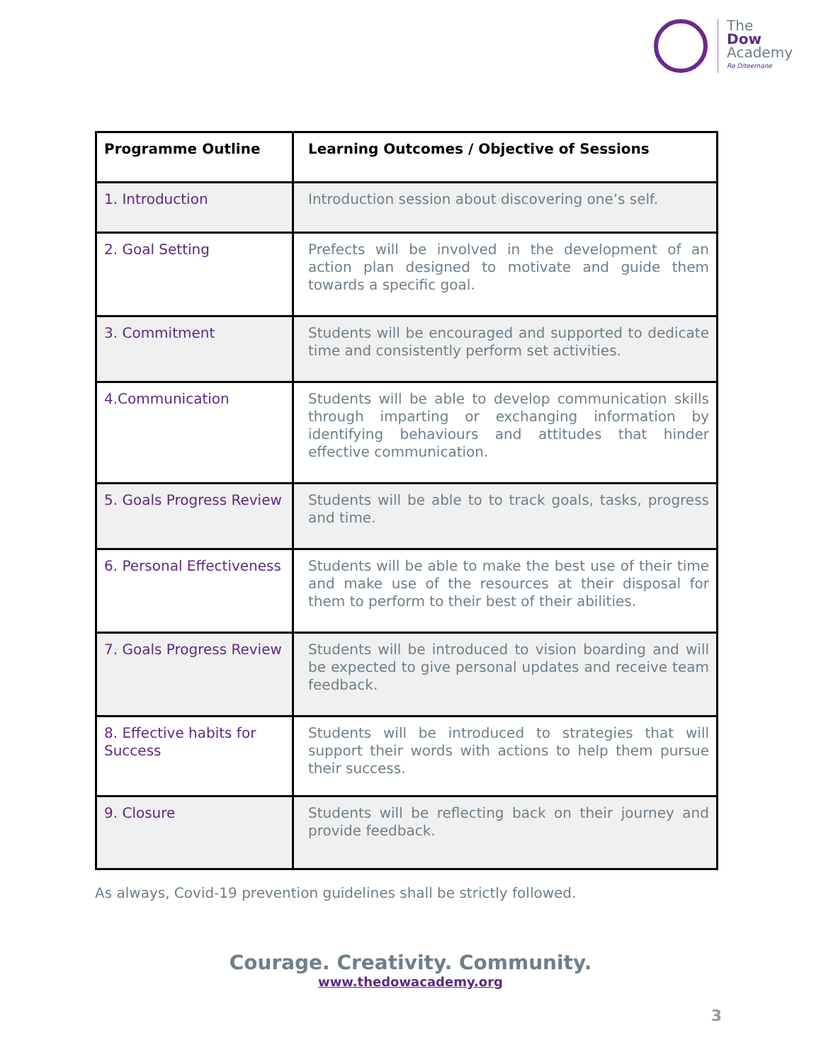The
Dow
Academy
Re Diteemane
| Programme Outline | Learning Outcomes / Objective of Sessions |
| --- | --- |
| 1. Introduction | Introduction session about discovering one’s self. |
| 2. Goal Setting | Prefects will be involved in the development of an action plan designed to motivate and guide them towards a specific goal. |
| 3. Commitment | Students will be encouraged and supported to dedicate time and consistently perform set activities. |
| 4.Communication | Students will be able to develop communication skills through imparting or exchanging information by identifying behaviours and attitudes that hinder effective communication. |
| 5. Goals Progress Review | Students will be able to to track goals, tasks, progress and time. |
| 6. Personal Effectiveness | Students will be able to make the best use of their time and make use of the resources at their disposal for them to perform to their best of their abilities. |
| 7. Goals Progress Review | Students will be introduced to vision boarding and will be expected to give personal updates and receive team feedback. |
| 8. Effective habits for Success | Students will be introduced to strategies that will support their words with actions to help them pursue their success. |
| 9. Closure | Students will be reflecting back on their journey and provide feedback. |
As always, Covid-19 prevention guidelines shall be strictly followed.
Courage. Creativity. Community.
www.thedowacademy.org
3